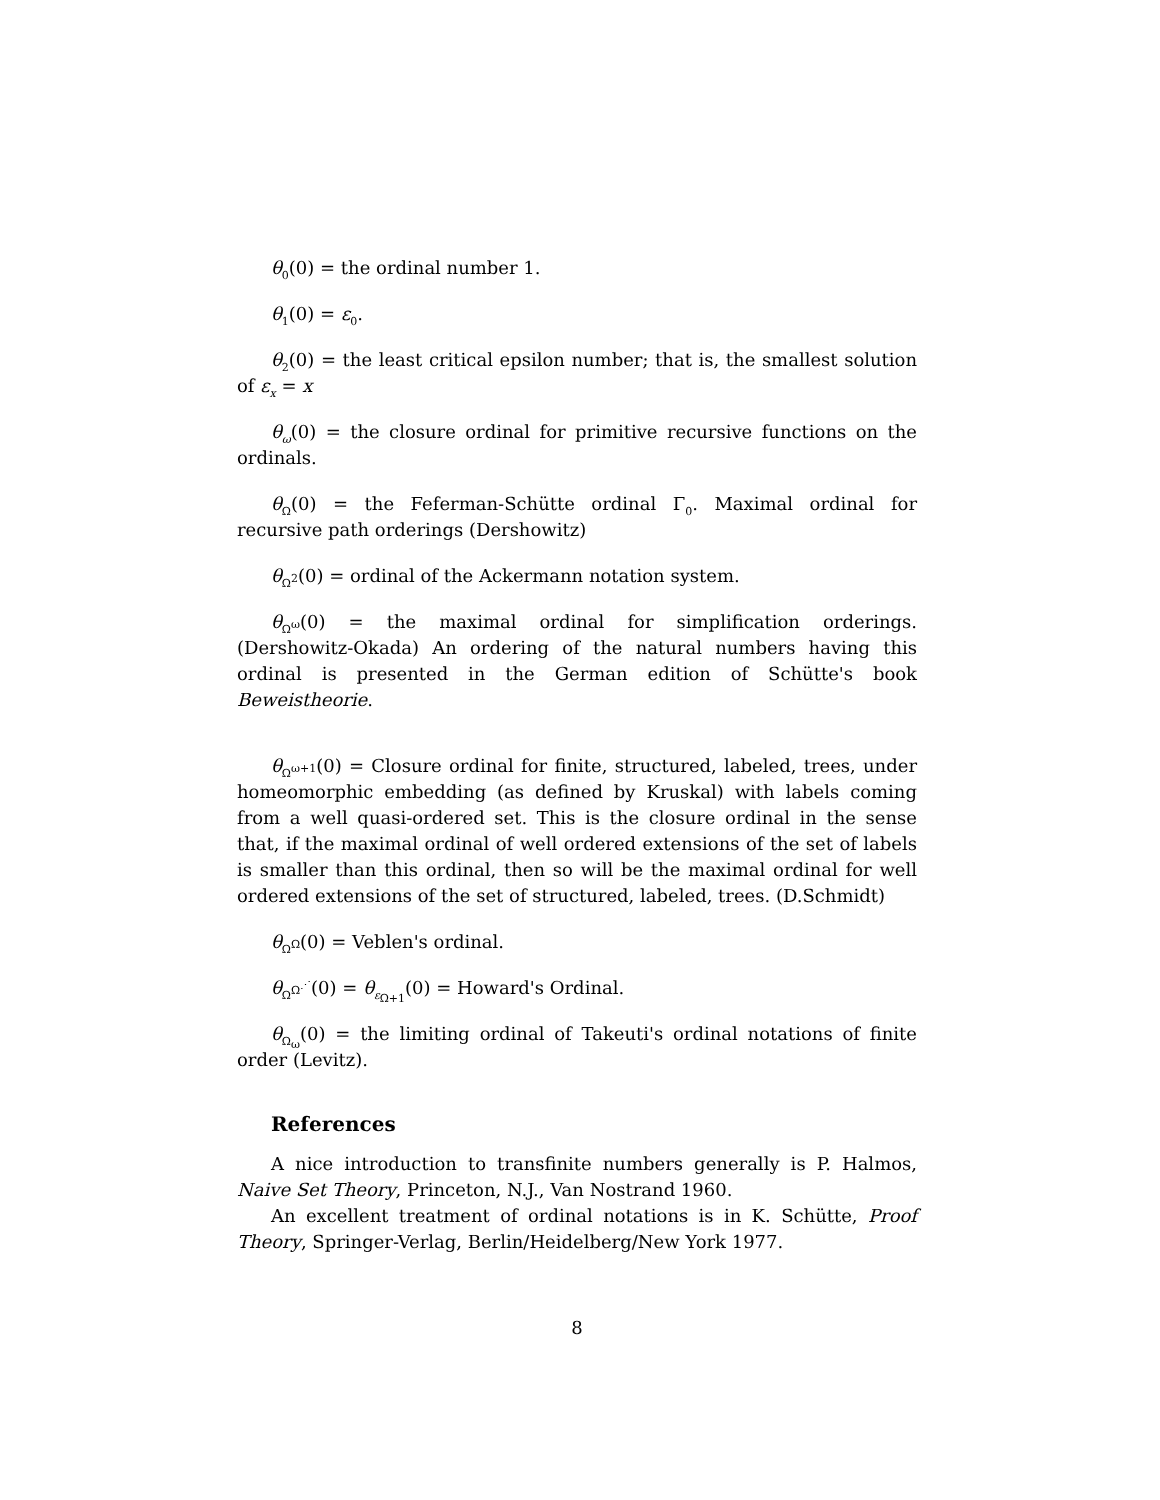θ<sub>0</sub>(0) = the ordinal number 1.
θ<sub>1</sub>(0) = ε<sub>0</sub>.
θ<sub>2</sub>(0) = the least critical epsilon number; that is, the smallest solution of ε<sub>x</sub> = x
θ<sub>ω</sub>(0) = the closure ordinal for primitive recursive functions on the ordinals.
θ<sub>Ω</sub>(0) = the Feferman-Schütte ordinal Γ<sub>0</sub>. Maximal ordinal for recursive path orderings (Dershowitz)
θ<sub>Ω<sup>2</sup></sub>(0) = ordinal of the Ackermann notation system.
θ<sub>Ω<sup>ω</sup></sub>(0) = the maximal ordinal for simplification orderings. (Dershowitz-Okada) An ordering of the natural numbers having this ordinal is presented in the German edition of Schütte's book Beweistheorie.
θ<sub>Ω<sup>ω+1</sup></sub>(0) = Closure ordinal for finite, structured, labeled, trees, under homeomorphic embedding (as defined by Kruskal) with labels coming from a well quasi-ordered set. This is the closure ordinal in the sense that, if the maximal ordinal of well ordered extensions of the set of labels is smaller than this ordinal, then so will be the maximal ordinal for well ordered extensions of the set of structured, labeled, trees. (D.Schmidt)
θ<sub>Ω<sup>Ω</sup></sub>(0) = Veblen's ordinal.
θ<sub>Ω<sup>Ω<sup>⋰</sup></sup></sub>(0) = θ<sub>ε<sub>Ω+1</sub></sub>(0) = Howard's Ordinal.
θ<sub>Ω<sub>ω</sub></sub>(0) = the limiting ordinal of Takeuti's ordinal notations of finite order (Levitz).
References
A nice introduction to transfinite numbers generally is P. Halmos, Naive Set Theory, Princeton, N.J., Van Nostrand 1960.
An excellent treatment of ordinal notations is in K. Schütte, Proof Theory, Springer-Verlag, Berlin/Heidelberg/New York 1977.
8